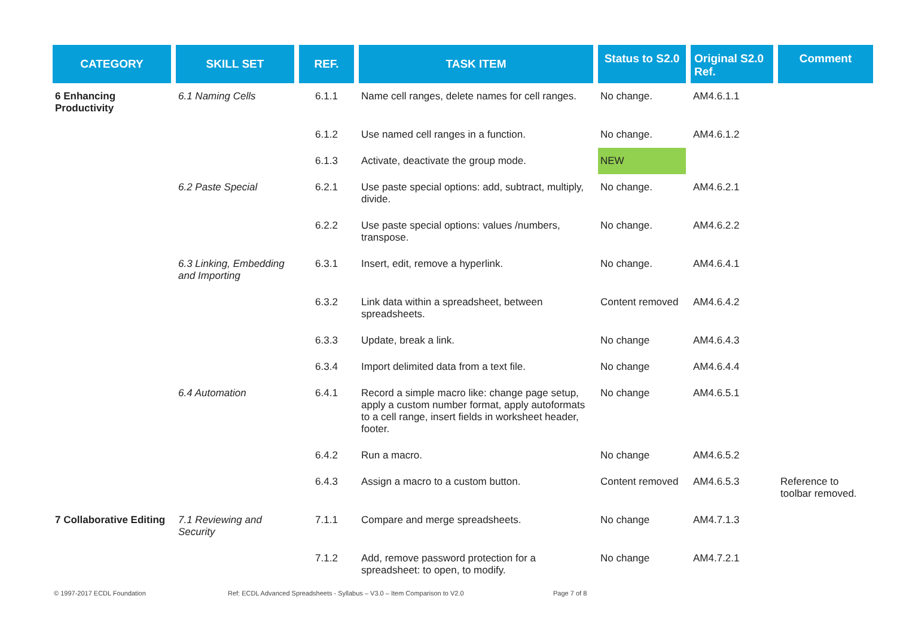| CATEGORY | SKILL SET | REF. | TASK ITEM | Status to S2.0 | Original S2.0 Ref. | Comment |
| --- | --- | --- | --- | --- | --- | --- |
| 6 Enhancing Productivity | 6.1 Naming Cells | 6.1.1 | Name cell ranges, delete names for cell ranges. | No change. | AM4.6.1.1 | |
| | | 6.1.2 | Use named cell ranges in a function. | No change. | AM4.6.1.2 | |
| | | 6.1.3 | Activate, deactivate the group mode. | NEW | | |
| | 6.2 Paste Special | 6.2.1 | Use paste special options: add, subtract, multiply, divide. | No change. | AM4.6.2.1 | |
| | | 6.2.2 | Use paste special options: values /numbers, transpose. | No change. | AM4.6.2.2 | |
| | 6.3 Linking, Embedding and Importing | 6.3.1 | Insert, edit, remove a hyperlink. | No change. | AM4.6.4.1 | |
| | | 6.3.2 | Link data within a spreadsheet, between spreadsheets. | Content removed | AM4.6.4.2 | |
| | | 6.3.3 | Update, break a link. | No change | AM4.6.4.3 | |
| | | 6.3.4 | Import delimited data from a text file. | No change | AM4.6.4.4 | |
| | 6.4 Automation | 6.4.1 | Record a simple macro like: change page setup, apply a custom number format, apply autoformats to a cell range, insert fields in worksheet header, footer. | No change | AM4.6.5.1 | |
| | | 6.4.2 | Run a macro. | No change | AM4.6.5.2 | |
| | | 6.4.3 | Assign a macro to a custom button. | Content removed | AM4.6.5.3 | Reference to toolbar removed. |
| 7 Collaborative Editing | 7.1 Reviewing and Security | 7.1.1 | Compare and merge spreadsheets. | No change | AM4.7.1.3 | |
| | | 7.1.2 | Add, remove password protection for a spreadsheet: to open, to modify. | No change | AM4.7.2.1 | |
© 1997-2017 ECDL Foundation Ref: ECDL Advanced Spreadsheets - Syllabus – V3.0 – Item Comparison to V2.0 Page 7 of 8